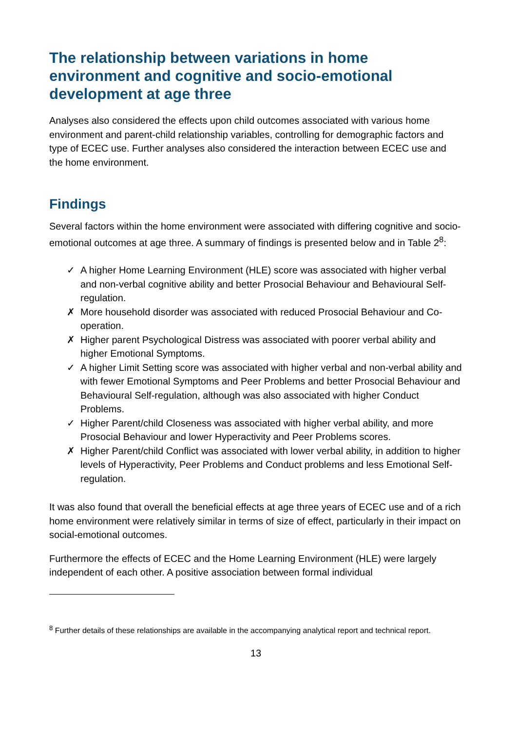The relationship between variations in home environment and cognitive and socio-emotional development at age three
Analyses also considered the effects upon child outcomes associated with various home environment and parent-child relationship variables, controlling for demographic factors and type of ECEC use. Further analyses also considered the interaction between ECEC use and the home environment.
Findings
Several factors within the home environment were associated with differing cognitive and socio-emotional outcomes at age three. A summary of findings is presented below and in Table 2<sup>8</sup>:
✓ A higher Home Learning Environment (HLE) score was associated with higher verbal and non-verbal cognitive ability and better Prosocial Behaviour and Behavioural Self-regulation.
✗ More household disorder was associated with reduced Prosocial Behaviour and Co-operation.
✗ Higher parent Psychological Distress was associated with poorer verbal ability and higher Emotional Symptoms.
✓ A higher Limit Setting score was associated with higher verbal and non-verbal ability and with fewer Emotional Symptoms and Peer Problems and better Prosocial Behaviour and Behavioural Self-regulation, although was also associated with higher Conduct Problems.
✓ Higher Parent/child Closeness was associated with higher verbal ability, and more Prosocial Behaviour and lower Hyperactivity and Peer Problems scores.
✗ Higher Parent/child Conflict was associated with lower verbal ability, in addition to higher levels of Hyperactivity, Peer Problems and Conduct problems and less Emotional Self-regulation.
It was also found that overall the beneficial effects at age three years of ECEC use and of a rich home environment were relatively similar in terms of size of effect, particularly in their impact on social-emotional outcomes.
Furthermore the effects of ECEC and the Home Learning Environment (HLE) were largely independent of each other. A positive association between formal individual
<sup>8</sup> Further details of these relationships are available in the accompanying analytical report and technical report.
13